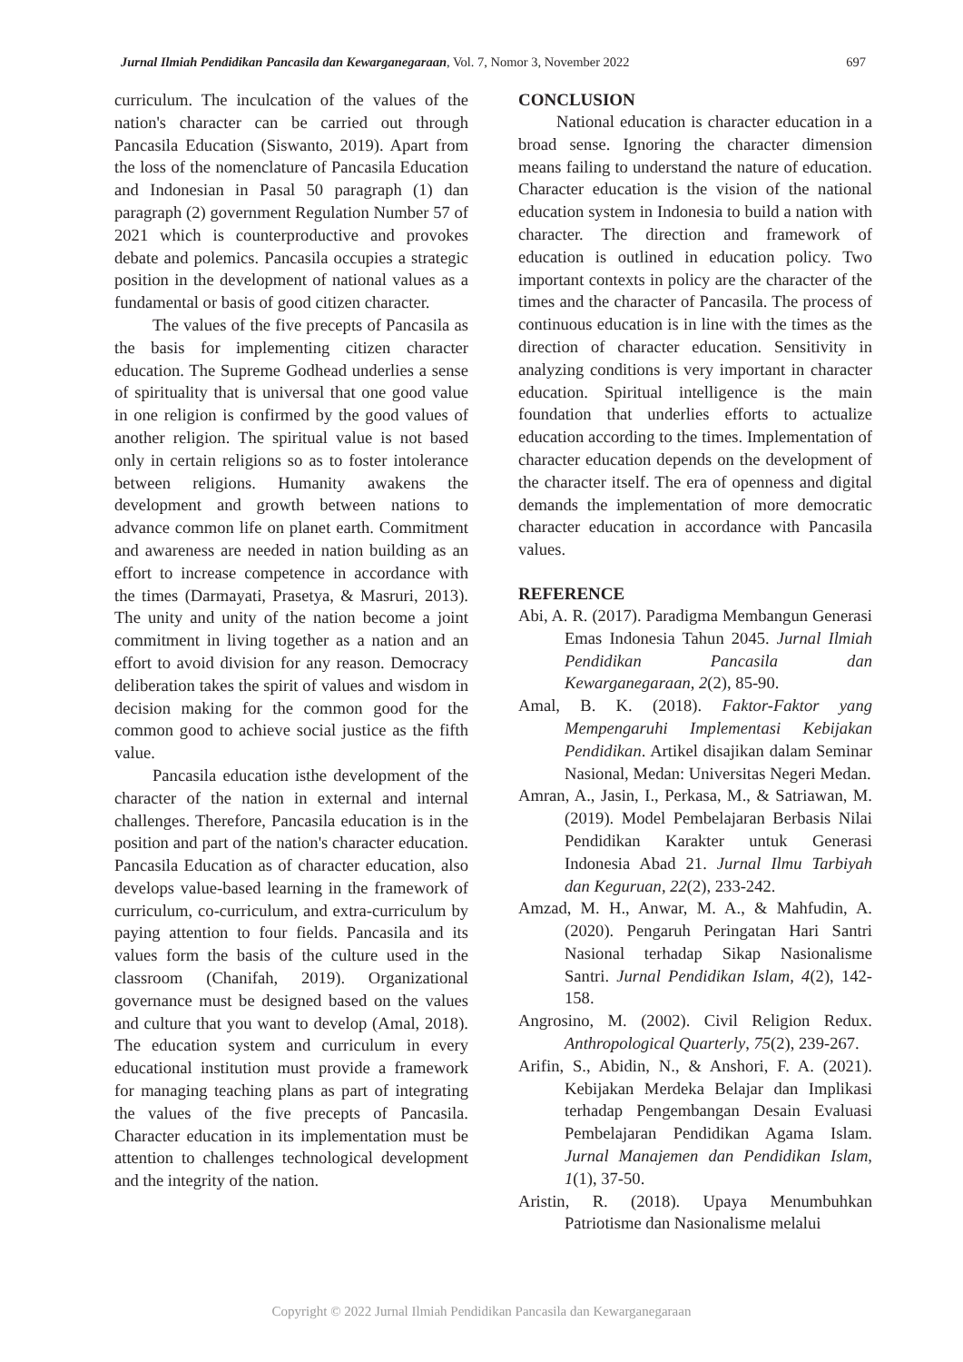Jurnal Ilmiah Pendidikan Pancasila dan Kewarganegaraan, Vol. 7, Nomor 3, November 2022 697
curriculum. The inculcation of the values of the nation's character can be carried out through Pancasila Education (Siswanto, 2019). Apart from the loss of the nomenclature of Pancasila Education and Indonesian in Pasal 50 paragraph (1) dan paragraph (2) government Regulation Number 57 of 2021 which is counterproductive and provokes debate and polemics. Pancasila occupies a strategic position in the development of national values as a fundamental or basis of good citizen character.
The values of the five precepts of Pancasila as the basis for implementing citizen character education. The Supreme Godhead underlies a sense of spirituality that is universal that one good value in one religion is confirmed by the good values of another religion. The spiritual value is not based only in certain religions so as to foster intolerance between religions. Humanity awakens the development and growth between nations to advance common life on planet earth. Commitment and awareness are needed in nation building as an effort to increase competence in accordance with the times (Darmayati, Prasetya, & Masruri, 2013). The unity and unity of the nation become a joint commitment in living together as a nation and an effort to avoid division for any reason. Democracy deliberation takes the spirit of values and wisdom in decision making for the common good for the common good to achieve social justice as the fifth value.
Pancasila education isthe development of the character of the nation in external and internal challenges. Therefore, Pancasila education is in the position and part of the nation's character education. Pancasila Education as of character education, also develops value-based learning in the framework of curriculum, co-curriculum, and extra-curriculum by paying attention to four fields. Pancasila and its values form the basis of the culture used in the classroom (Chanifah, 2019). Organizational governance must be designed based on the values and culture that you want to develop (Amal, 2018). The education system and curriculum in every educational institution must provide a framework for managing teaching plans as part of integrating the values of the five precepts of Pancasila. Character education in its implementation must be attention to challenges technological development and the integrity of the nation.
CONCLUSION
National education is character education in a broad sense. Ignoring the character dimension means failing to understand the nature of education. Character education is the vision of the national education system in Indonesia to build a nation with character. The direction and framework of education is outlined in education policy. Two important contexts in policy are the character of the times and the character of Pancasila. The process of continuous education is in line with the times as the direction of character education. Sensitivity in analyzing conditions is very important in character education. Spiritual intelligence is the main foundation that underlies efforts to actualize education according to the times. Implementation of character education depends on the development of the character itself. The era of openness and digital demands the implementation of more democratic character education in accordance with Pancasila values.
REFERENCE
Abi, A. R. (2017). Paradigma Membangun Generasi Emas Indonesia Tahun 2045. Jurnal Ilmiah Pendidikan Pancasila dan Kewarganegaraan, 2(2), 85-90.
Amal, B. K. (2018). Faktor-Faktor yang Mempengaruhi Implementasi Kebijakan Pendidikan. Artikel disajikan dalam Seminar Nasional, Medan: Universitas Negeri Medan.
Amran, A., Jasin, I., Perkasa, M., & Satriawan, M. (2019). Model Pembelajaran Berbasis Nilai Pendidikan Karakter untuk Generasi Indonesia Abad 21. Jurnal Ilmu Tarbiyah dan Keguruan, 22(2), 233-242.
Amzad, M. H., Anwar, M. A., & Mahfudin, A. (2020). Pengaruh Peringatan Hari Santri Nasional terhadap Sikap Nasionalisme Santri. Jurnal Pendidikan Islam, 4(2), 142-158.
Angrosino, M. (2002). Civil Religion Redux. Anthropological Quarterly, 75(2), 239-267.
Arifin, S., Abidin, N., & Anshori, F. A. (2021). Kebijakan Merdeka Belajar dan Implikasi terhadap Pengembangan Desain Evaluasi Pembelajaran Pendidikan Agama Islam. Jurnal Manajemen dan Pendidikan Islam, 1(1), 37-50.
Aristin, R. (2018). Upaya Menumbuhkan Patriotisme dan Nasionalisme melalui
Copyright © 2022 Jurnal Ilmiah Pendidikan Pancasila dan Kewarganegaraan